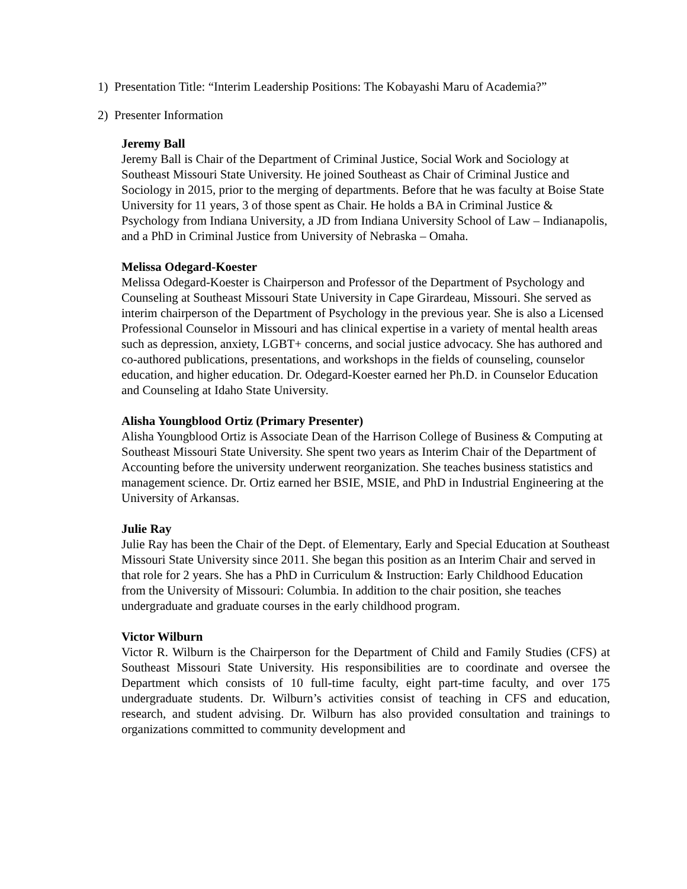1) Presentation Title: “Interim Leadership Positions: The Kobayashi Maru of Academia?”
2) Presenter Information
Jeremy Ball
Jeremy Ball is Chair of the Department of Criminal Justice, Social Work and Sociology at Southeast Missouri State University. He joined Southeast as Chair of Criminal Justice and Sociology in 2015, prior to the merging of departments. Before that he was faculty at Boise State University for 11 years, 3 of those spent as Chair. He holds a BA in Criminal Justice & Psychology from Indiana University, a JD from Indiana University School of Law – Indianapolis, and a PhD in Criminal Justice from University of Nebraska – Omaha.
Melissa Odegard-Koester
Melissa Odegard-Koester is Chairperson and Professor of the Department of Psychology and Counseling at Southeast Missouri State University in Cape Girardeau, Missouri. She served as interim chairperson of the Department of Psychology in the previous year. She is also a Licensed Professional Counselor in Missouri and has clinical expertise in a variety of mental health areas such as depression, anxiety, LGBT+ concerns, and social justice advocacy. She has authored and co-authored publications, presentations, and workshops in the fields of counseling, counselor education, and higher education. Dr. Odegard-Koester earned her Ph.D. in Counselor Education and Counseling at Idaho State University.
Alisha Youngblood Ortiz (Primary Presenter)
Alisha Youngblood Ortiz is Associate Dean of the Harrison College of Business & Computing at Southeast Missouri State University. She spent two years as Interim Chair of the Department of Accounting before the university underwent reorganization. She teaches business statistics and management science. Dr. Ortiz earned her BSIE, MSIE, and PhD in Industrial Engineering at the University of Arkansas.
Julie Ray
Julie Ray has been the Chair of the Dept. of Elementary, Early and Special Education at Southeast Missouri State University since 2011. She began this position as an Interim Chair and served in that role for 2 years. She has a PhD in Curriculum & Instruction: Early Childhood Education from the University of Missouri: Columbia. In addition to the chair position, she teaches undergraduate and graduate courses in the early childhood program.
Victor Wilburn
Victor R. Wilburn is the Chairperson for the Department of Child and Family Studies (CFS) at Southeast Missouri State University. His responsibilities are to coordinate and oversee the Department which consists of 10 full-time faculty, eight part-time faculty, and over 175 undergraduate students. Dr. Wilburn’s activities consist of teaching in CFS and education, research, and student advising. Dr. Wilburn has also provided consultation and trainings to organizations committed to community development and